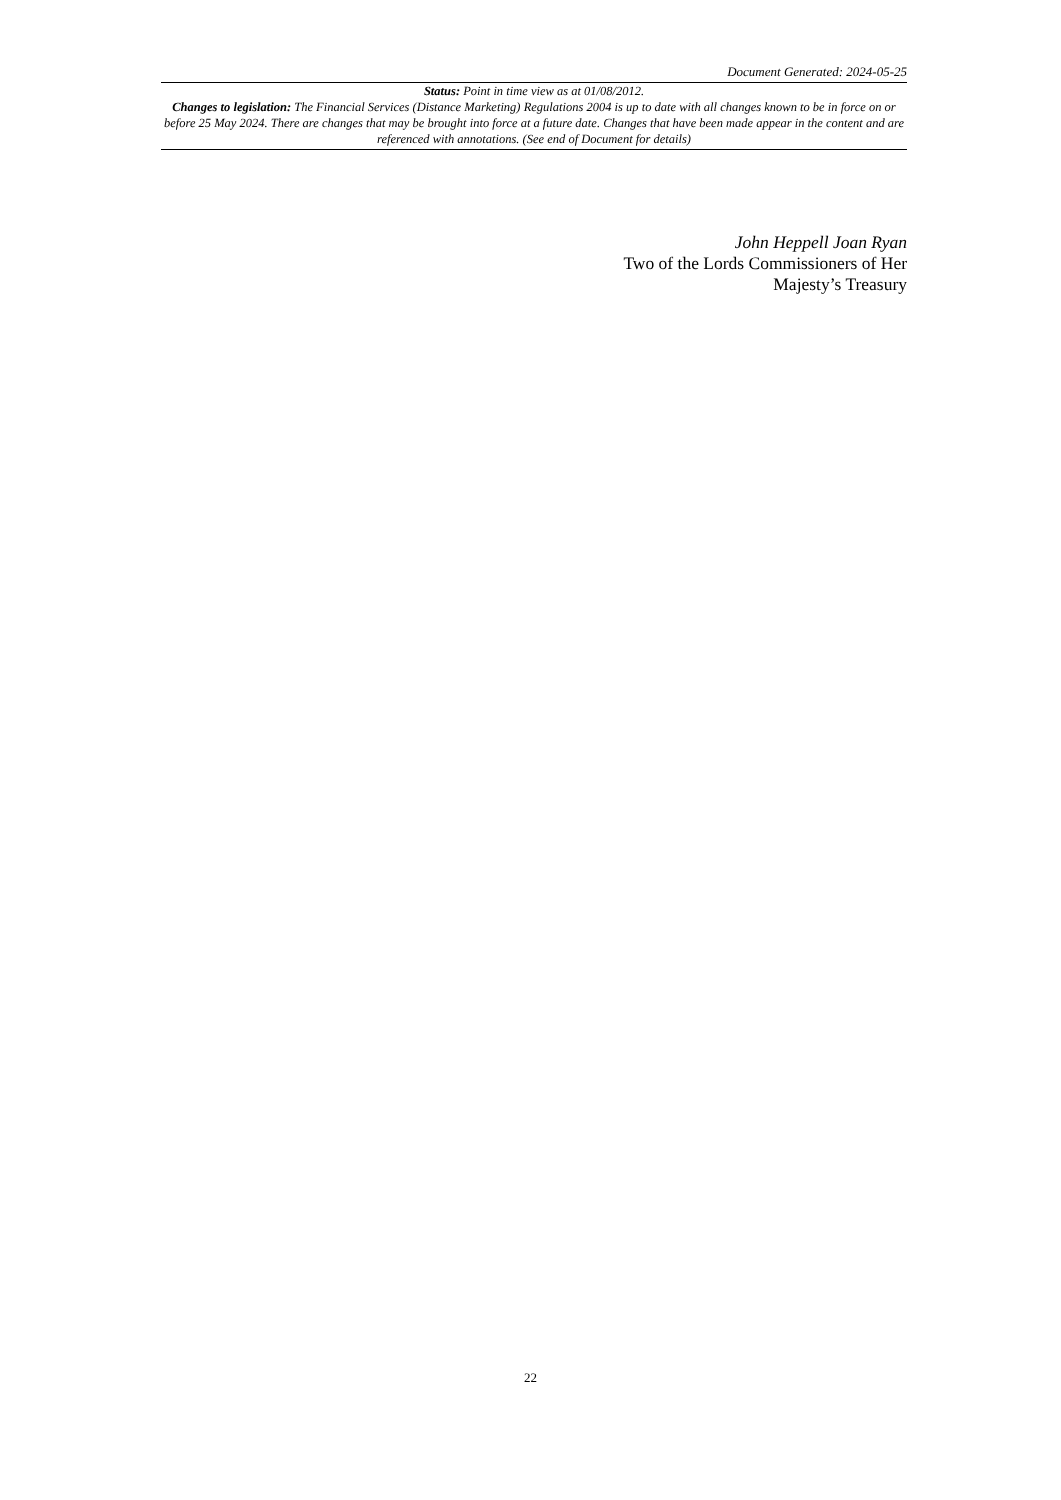Document Generated: 2024-05-25
Status: Point in time view as at 01/08/2012.
Changes to legislation: The Financial Services (Distance Marketing) Regulations 2004 is up to date with all changes known to be in force on or before 25 May 2024. There are changes that may be brought into force at a future date. Changes that have been made appear in the content and are referenced with annotations. (See end of Document for details)
John Heppell Joan Ryan
Two of the Lords Commissioners of Her
Majesty’s Treasury
22